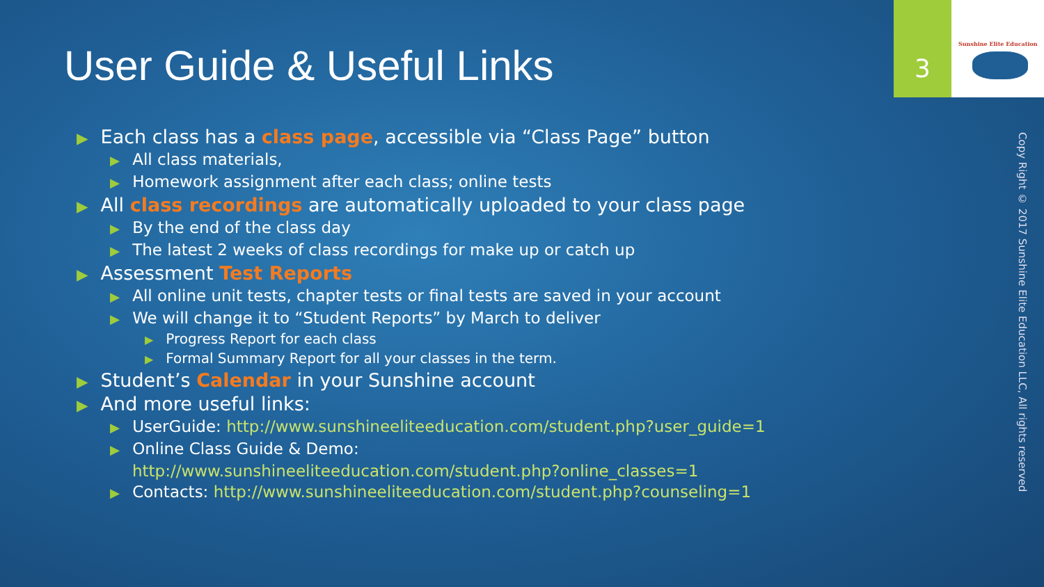User Guide & Useful Links
3
Sunshine Elite Education
Copy Right © 2017 Sunshine Elite Education LLC, All rights reserved
▶ Each class has a class page, accessible via “Class Page” button
▶ All class materials,
▶ Homework assignment after each class; online tests
▶ All class recordings are automatically uploaded to your class page
▶ By the end of the class day
▶ The latest 2 weeks of class recordings for make up or catch up
▶ Assessment Test Reports
▶ All online unit tests, chapter tests or final tests are saved in your account
▶ We will change it to “Student Reports” by March to deliver
▶ Progress Report for each class
▶ Formal Summary Report for all your classes in the term.
▶ Student’s Calendar in your Sunshine account
▶ And more useful links:
▶ UserGuide: http://www.sunshineeliteeducation.com/student.php?user_guide=1
▶ Online Class Guide & Demo:
http://www.sunshineeliteeducation.com/student.php?online_classes=1
▶ Contacts: http://www.sunshineeliteeducation.com/student.php?counseling=1